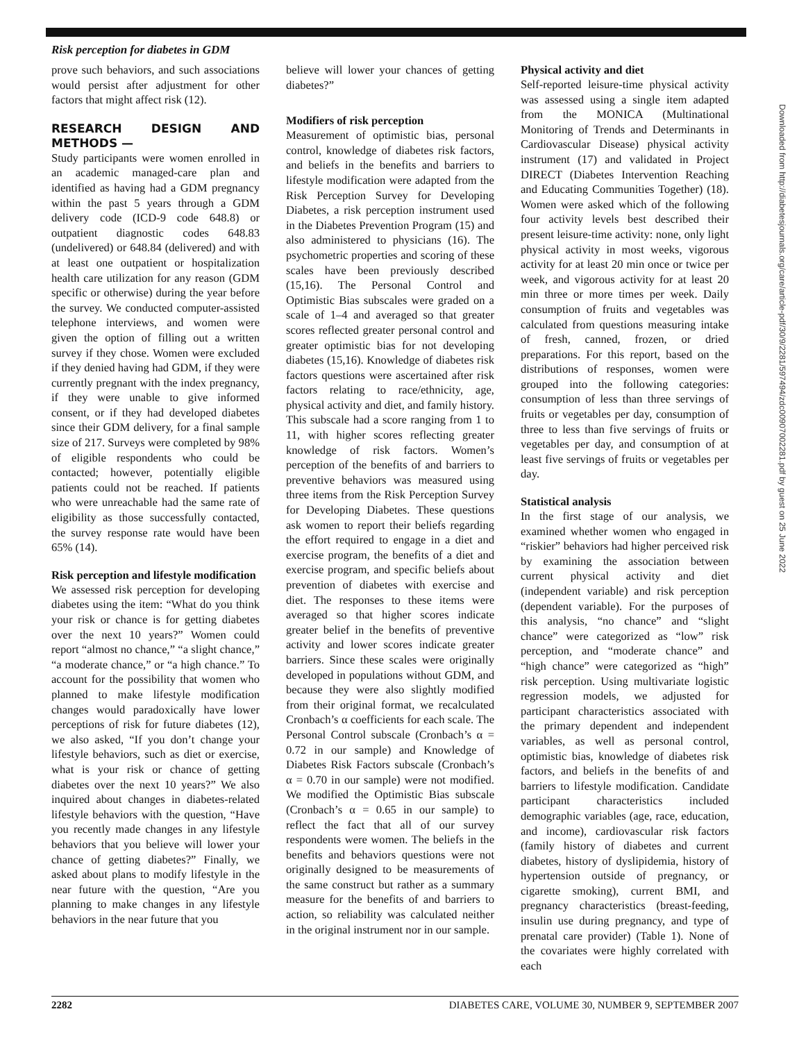Risk perception for diabetes in GDM
prove such behaviors, and such associations would persist after adjustment for other factors that might affect risk (12).
RESEARCH DESIGN AND METHODS —
Study participants were women enrolled in an academic managed-care plan and identified as having had a GDM pregnancy within the past 5 years through a GDM delivery code (ICD-9 code 648.8) or outpatient diagnostic codes 648.83 (undelivered) or 648.84 (delivered) and with at least one outpatient or hospitalization health care utilization for any reason (GDM specific or otherwise) during the year before the survey. We conducted computer-assisted telephone interviews, and women were given the option of filling out a written survey if they chose. Women were excluded if they denied having had GDM, if they were currently pregnant with the index pregnancy, if they were unable to give informed consent, or if they had developed diabetes since their GDM delivery, for a final sample size of 217. Surveys were completed by 98% of eligible respondents who could be contacted; however, potentially eligible patients could not be reached. If patients who were unreachable had the same rate of eligibility as those successfully contacted, the survey response rate would have been 65% (14).
Risk perception and lifestyle modification
We assessed risk perception for developing diabetes using the item: “What do you think your risk or chance is for getting diabetes over the next 10 years?” Women could report “almost no chance,” “a slight chance,” “a moderate chance,” or “a high chance.” To account for the possibility that women who planned to make lifestyle modification changes would paradoxically have lower perceptions of risk for future diabetes (12), we also asked, “If you don’t change your lifestyle behaviors, such as diet or exercise, what is your risk or chance of getting diabetes over the next 10 years?” We also inquired about changes in diabetes-related lifestyle behaviors with the question, “Have you recently made changes in any lifestyle behaviors that you believe will lower your chance of getting diabetes?” Finally, we asked about plans to modify lifestyle in the near future with the question, “Are you planning to make changes in any lifestyle behaviors in the near future that you
believe will lower your chances of getting diabetes?”
Modifiers of risk perception
Measurement of optimistic bias, personal control, knowledge of diabetes risk factors, and beliefs in the benefits and barriers to lifestyle modification were adapted from the Risk Perception Survey for Developing Diabetes, a risk perception instrument used in the Diabetes Prevention Program (15) and also administered to physicians (16). The psychometric properties and scoring of these scales have been previously described (15,16). The Personal Control and Optimistic Bias subscales were graded on a scale of 1–4 and averaged so that greater scores reflected greater personal control and greater optimistic bias for not developing diabetes (15,16). Knowledge of diabetes risk factors questions were ascertained after risk factors relating to race/ethnicity, age, physical activity and diet, and family history. This subscale had a score ranging from 1 to 11, with higher scores reflecting greater knowledge of risk factors. Women’s perception of the benefits of and barriers to preventive behaviors was measured using three items from the Risk Perception Survey for Developing Diabetes. These questions ask women to report their beliefs regarding the effort required to engage in a diet and exercise program, the benefits of a diet and exercise program, and specific beliefs about prevention of diabetes with exercise and diet. The responses to these items were averaged so that higher scores indicate greater belief in the benefits of preventive activity and lower scores indicate greater barriers. Since these scales were originally developed in populations without GDM, and because they were also slightly modified from their original format, we recalculated Cronbach’s α coefficients for each scale. The Personal Control subscale (Cronbach’s α = 0.72 in our sample) and Knowledge of Diabetes Risk Factors subscale (Cronbach’s α = 0.70 in our sample) were not modified. We modified the Optimistic Bias subscale (Cronbach’s α = 0.65 in our sample) to reflect the fact that all of our survey respondents were women. The beliefs in the benefits and behaviors questions were not originally designed to be measurements of the same construct but rather as a summary measure for the benefits of and barriers to action, so reliability was calculated neither in the original instrument nor in our sample.
Physical activity and diet
Self-reported leisure-time physical activity was assessed using a single item adapted from the MONICA (Multinational Monitoring of Trends and Determinants in Cardiovascular Disease) physical activity instrument (17) and validated in Project DIRECT (Diabetes Intervention Reaching and Educating Communities Together) (18). Women were asked which of the following four activity levels best described their present leisure-time activity: none, only light physical activity in most weeks, vigorous activity for at least 20 min once or twice per week, and vigorous activity for at least 20 min three or more times per week. Daily consumption of fruits and vegetables was calculated from questions measuring intake of fresh, canned, frozen, or dried preparations. For this report, based on the distributions of responses, women were grouped into the following categories: consumption of less than three servings of fruits or vegetables per day, consumption of three to less than five servings of fruits or vegetables per day, and consumption of at least five servings of fruits or vegetables per day.
Statistical analysis
In the first stage of our analysis, we examined whether women who engaged in “riskier” behaviors had higher perceived risk by examining the association between current physical activity and diet (independent variable) and risk perception (dependent variable). For the purposes of this analysis, “no chance” and “slight chance” were categorized as “low” risk perception, and “moderate chance” and “high chance” were categorized as “high” risk perception. Using multivariate logistic regression models, we adjusted for participant characteristics associated with the primary dependent and independent variables, as well as personal control, optimistic bias, knowledge of diabetes risk factors, and beliefs in the benefits of and barriers to lifestyle modification. Candidate participant characteristics included demographic variables (age, race, education, and income), cardiovascular risk factors (family history of diabetes and current diabetes, history of dyslipidemia, history of hypertension outside of pregnancy, or cigarette smoking), current BMI, and pregnancy characteristics (breast-feeding, insulin use during pregnancy, and type of prenatal care provider) (Table 1). None of the covariates were highly correlated with each
Downloaded from http://diabetesjournals.org/care/article-pdf/30/9/2281/597494/zdc00907002281.pdf by guest on 25 June 2022
2282 DIABETES CARE, VOLUME 30, NUMBER 9, SEPTEMBER 2007